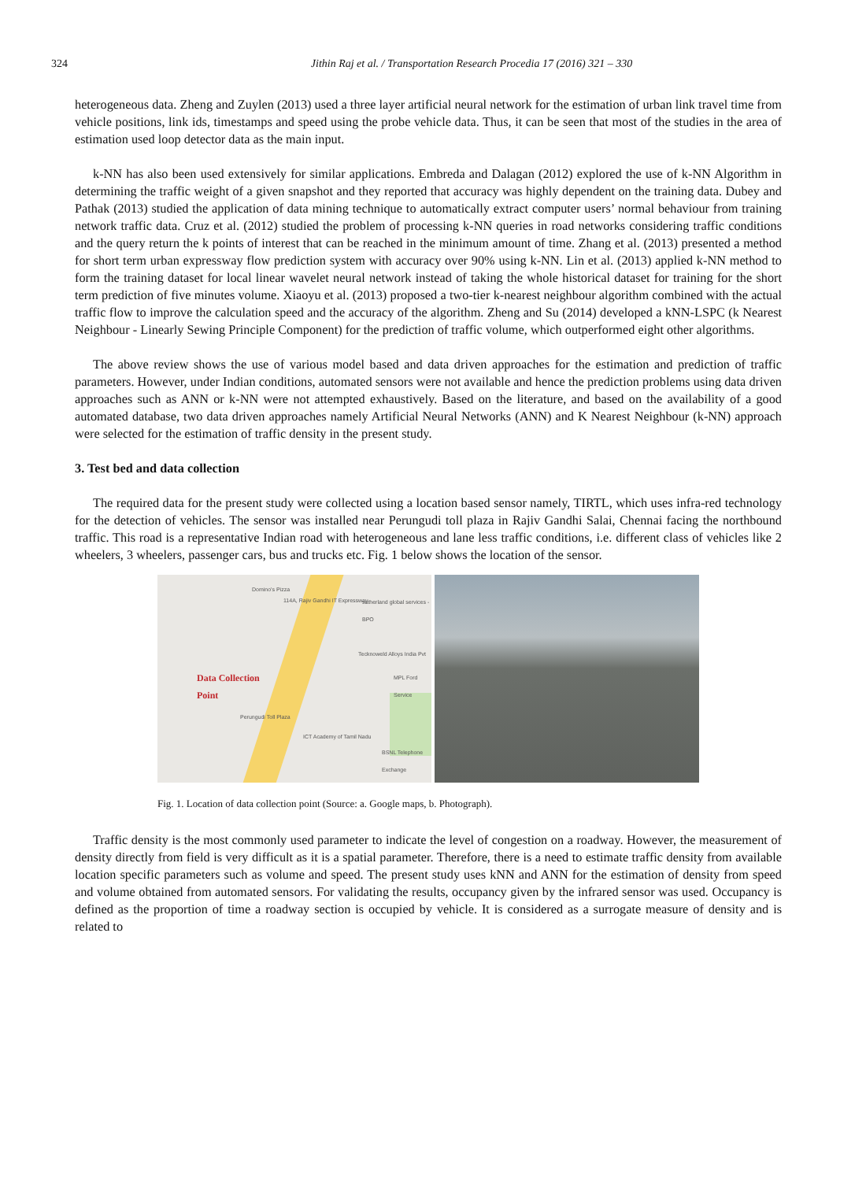324 Jithin Raj et al. / Transportation Research Procedia 17 (2016) 321 – 330
heterogeneous data. Zheng and Zuylen (2013) used a three layer artificial neural network for the estimation of urban link travel time from vehicle positions, link ids, timestamps and speed using the probe vehicle data. Thus, it can be seen that most of the studies in the area of estimation used loop detector data as the main input.
k-NN has also been used extensively for similar applications. Embreda and Dalagan (2012) explored the use of k-NN Algorithm in determining the traffic weight of a given snapshot and they reported that accuracy was highly dependent on the training data. Dubey and Pathak (2013) studied the application of data mining technique to automatically extract computer users’ normal behaviour from training network traffic data. Cruz et al. (2012) studied the problem of processing k-NN queries in road networks considering traffic conditions and the query return the k points of interest that can be reached in the minimum amount of time. Zhang et al. (2013) presented a method for short term urban expressway flow prediction system with accuracy over 90% using k-NN. Lin et al. (2013) applied k-NN method to form the training dataset for local linear wavelet neural network instead of taking the whole historical dataset for training for the short term prediction of five minutes volume. Xiaoyu et al. (2013) proposed a two-tier k-nearest neighbour algorithm combined with the actual traffic flow to improve the calculation speed and the accuracy of the algorithm. Zheng and Su (2014) developed a kNN-LSPC (k Nearest Neighbour - Linearly Sewing Principle Component) for the prediction of traffic volume, which outperformed eight other algorithms.
The above review shows the use of various model based and data driven approaches for the estimation and prediction of traffic parameters. However, under Indian conditions, automated sensors were not available and hence the prediction problems using data driven approaches such as ANN or k-NN were not attempted exhaustively. Based on the literature, and based on the availability of a good automated database, two data driven approaches namely Artificial Neural Networks (ANN) and K Nearest Neighbour (k-NN) approach were selected for the estimation of traffic density in the present study.
3. Test bed and data collection
The required data for the present study were collected using a location based sensor namely, TIRTL, which uses infra-red technology for the detection of vehicles. The sensor was installed near Perungudi toll plaza in Rajiv Gandhi Salai, Chennai facing the northbound traffic. This road is a representative Indian road with heterogeneous and lane less traffic conditions, i.e. different class of vehicles like 2 wheelers, 3 wheelers, passenger cars, bus and trucks etc. Fig. 1 below shows the location of the sensor.
Domino's Pizza
114A, Rajiv Gandhi IT Expressway sutherland global services - BPO
Tecknoweld Alloys India Pvt
MPL Ford Service Data Collection
Point
Perungudi Toll Plaza
ICT Academy of Tamil Nadu
BSNL Telephone Exchange
Fig. 1. Location of data collection point (Source: a. Google maps, b. Photograph).
Traffic density is the most commonly used parameter to indicate the level of congestion on a roadway. However, the measurement of density directly from field is very difficult as it is a spatial parameter. Therefore, there is a need to estimate traffic density from available location specific parameters such as volume and speed. The present study uses kNN and ANN for the estimation of density from speed and volume obtained from automated sensors. For validating the results, occupancy given by the infrared sensor was used. Occupancy is defined as the proportion of time a roadway section is occupied by vehicle. It is considered as a surrogate measure of density and is related to